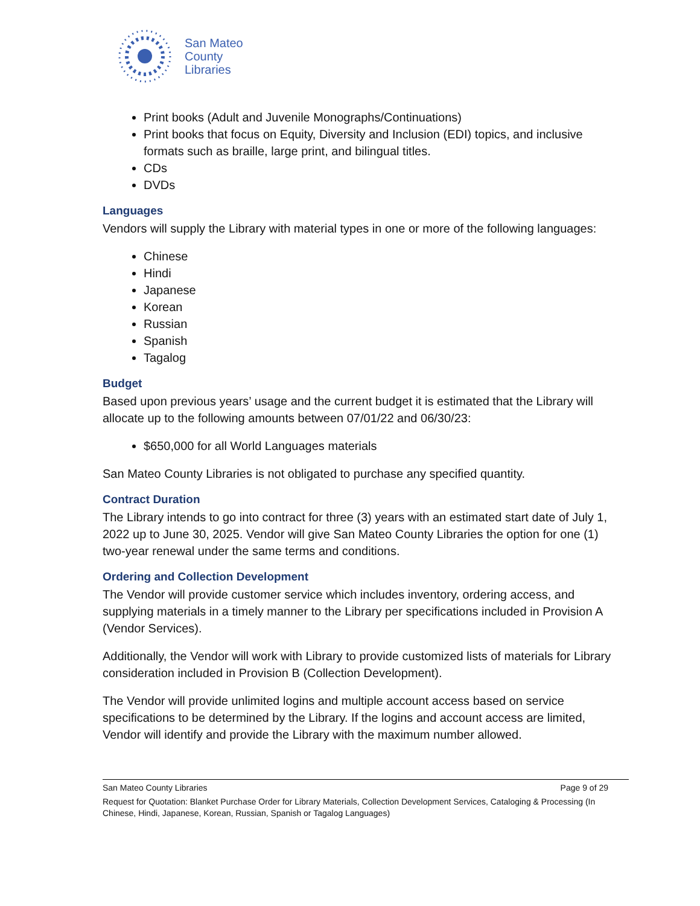San Mateo
County
Libraries
Print books (Adult and Juvenile Monographs/Continuations)
Print books that focus on Equity, Diversity and Inclusion (EDI) topics, and inclusive formats such as braille, large print, and bilingual titles.
CDs
DVDs
Languages
Vendors will supply the Library with material types in one or more of the following languages:
Chinese
Hindi
Japanese
Korean
Russian
Spanish
Tagalog
Budget
Based upon previous years’ usage and the current budget it is estimated that the Library will allocate up to the following amounts between 07/01/22 and 06/30/23:
$650,000 for all World Languages materials
San Mateo County Libraries is not obligated to purchase any specified quantity.
Contract Duration
The Library intends to go into contract for three (3) years with an estimated start date of July 1, 2022 up to June 30, 2025. Vendor will give San Mateo County Libraries the option for one (1) two-year renewal under the same terms and conditions.
Ordering and Collection Development
The Vendor will provide customer service which includes inventory, ordering access, and supplying materials in a timely manner to the Library per specifications included in Provision A (Vendor Services).
Additionally, the Vendor will work with Library to provide customized lists of materials for Library consideration included in Provision B (Collection Development).
The Vendor will provide unlimited logins and multiple account access based on service specifications to be determined by the Library. If the logins and account access are limited, Vendor will identify and provide the Library with the maximum number allowed.
San Mateo County Libraries Page 9 of 29
Request for Quotation: Blanket Purchase Order for Library Materials, Collection Development Services, Cataloging & Processing (In Chinese, Hindi, Japanese, Korean, Russian, Spanish or Tagalog Languages)